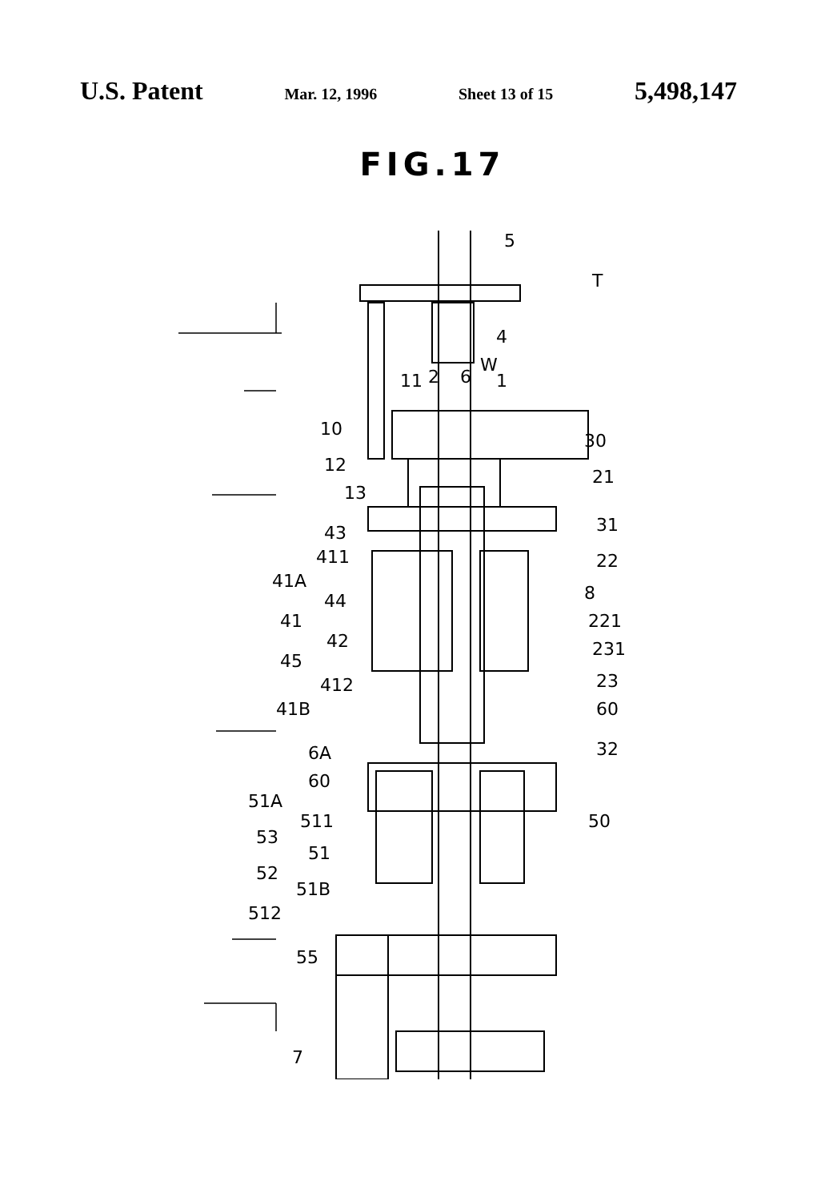U.S. Patent Mar. 12, 1996 Sheet 13 of 15 5,498,147
FIG.17
5
T
4
W
11
2
6
1
10
30
12
21
13
31
43
411
22
41A
44
8
41
221
42
231
45
412
23
41B
60
6A
32
60
51A
511
50
53
51
52
51B
512
55
7